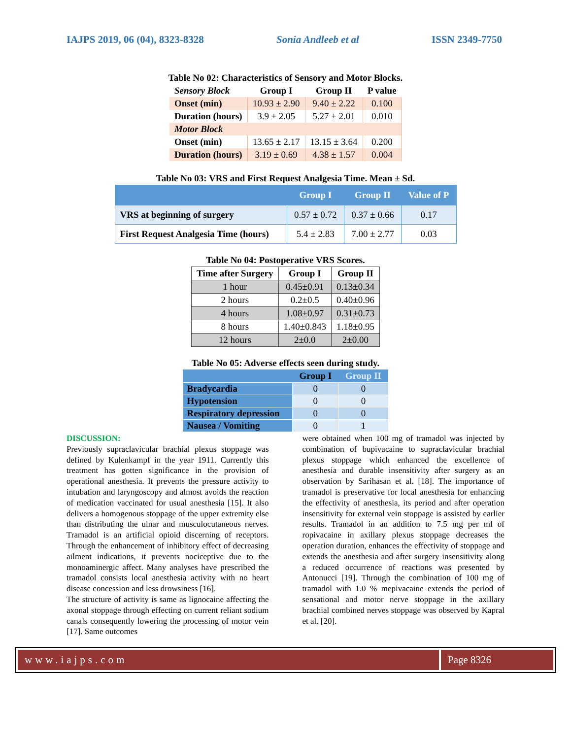IAJPS 2019, 06 (04), 8323-8328 Sonia Andleeb et al ISSN 2349-7750
Table No 02: Characteristics of Sensory and Motor Blocks.
| Sensory Block | Group I | Group II | P value |
| --- | --- | --- | --- |
| Onset (min) | 10.93 ± 2.90 | 9.40 ± 2.22 | 0.100 |
| Duration (hours) | 3.9 ± 2.05 | 5.27 ± 2.01 | 0.010 |
| Motor Block | | | |
| Onset (min) | 13.65 ± 2.17 | 13.15 ± 3.64 | 0.200 |
| Duration (hours) | 3.19 ± 0.69 | 4.38 ± 1.57 | 0.004 |
Table No 03: VRS and First Request Analgesia Time. Mean ± Sd.
| | Group I | Group II | Value of P |
| --- | --- | --- | --- |
| VRS at beginning of surgery | 0.57 ± 0.72 | 0.37 ± 0.66 | 0.17 |
| First Request Analgesia Time (hours) | 5.4 ± 2.83 | 7.00 ± 2.77 | 0.03 |
Table No 04: Postoperative VRS Scores.
| Time after Surgery | Group I | Group II |
| --- | --- | --- |
| 1 hour | 0.45±0.91 | 0.13±0.34 |
| 2 hours | 0.2±0.5 | 0.40±0.96 |
| 4 hours | 1.08±0.97 | 0.31±0.73 |
| 8 hours | 1.40±0.843 | 1.18±0.95 |
| 12 hours | 2±0.0 | 2±0.00 |
Table No 05: Adverse effects seen during study.
| | Group I | Group II |
| --- | --- | --- |
| Bradycardia | 0 | 0 |
| Hypotension | 0 | 0 |
| Respiratory depression | 0 | 0 |
| Nausea / Vomiting | 0 | 1 |
DISCUSSION:
Previously supraclavicular brachial plexus stoppage was defined by Kulenkampf in the year 1911. Currently this treatment has gotten significance in the provision of operational anesthesia. It prevents the pressure activity to intubation and laryngoscopy and almost avoids the reaction of medication vaccinated for usual anesthesia [15]. It also delivers a homogenous stoppage of the upper extremity else than distributing the ulnar and musculocutaneous nerves. Tramadol is an artificial opioid discerning of receptors. Through the enhancement of inhibitory effect of decreasing ailment indications, it prevents nociceptive due to the monoaminergic affect. Many analyses have prescribed the tramadol consists local anesthesia activity with no heart disease concession and less drowsiness [16].
The structure of activity is same as lignocaine affecting the axonal stoppage through effecting on current reliant sodium canals consequently lowering the processing of motor vein [17]. Same outcomes
were obtained when 100 mg of tramadol was injected by combination of bupivacaine to supraclavicular brachial plexus stoppage which enhanced the excellence of anesthesia and durable insensitivity after surgery as an observation by Sarihasan et al. [18]. The importance of tramadol is preservative for local anesthesia for enhancing the effectivity of anesthesia, its period and after operation insensitivity for external vein stoppage is assisted by earlier results. Tramadol in an addition to 7.5 mg per ml of ropivacaine in axillary plexus stoppage decreases the operation duration, enhances the effectivity of stoppage and extends the anesthesia and after surgery insensitivity along a reduced occurrence of reactions was presented by Antonucci [19]. Through the combination of 100 mg of tramadol with 1.0 % mepivacaine extends the period of sensational and motor nerve stoppage in the axillary brachial combined nerves stoppage was observed by Kapral et al. [20].
www.iajps.com Page 8326